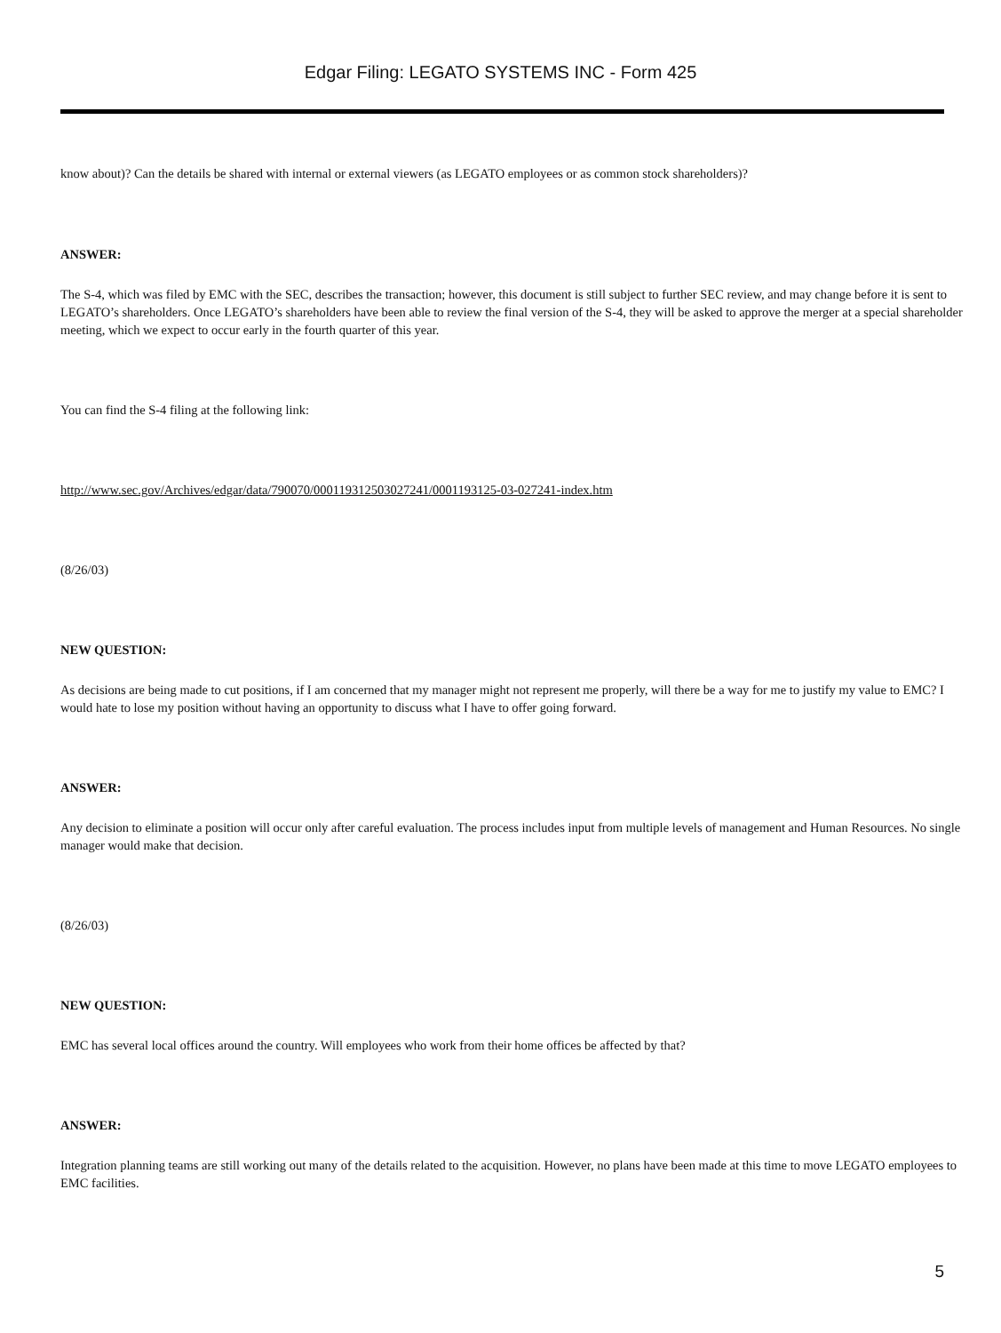Edgar Filing: LEGATO SYSTEMS INC - Form 425
know about)? Can the details be shared with internal or external viewers (as LEGATO employees or as common stock shareholders)?
ANSWER:
The S-4, which was filed by EMC with the SEC, describes the transaction; however, this document is still subject to further SEC review, and may change before it is sent to LEGATO’s shareholders. Once LEGATO’s shareholders have been able to review the final version of the S-4, they will be asked to approve the merger at a special shareholder meeting, which we expect to occur early in the fourth quarter of this year.
You can find the S-4 filing at the following link:
http://www.sec.gov/Archives/edgar/data/790070/000119312503027241/0001193125-03-027241-index.htm
(8/26/03)
NEW QUESTION:
As decisions are being made to cut positions, if I am concerned that my manager might not represent me properly, will there be a way for me to justify my value to EMC? I would hate to lose my position without having an opportunity to discuss what I have to offer going forward.
ANSWER:
Any decision to eliminate a position will occur only after careful evaluation. The process includes input from multiple levels of management and Human Resources. No single manager would make that decision.
(8/26/03)
NEW QUESTION:
EMC has several local offices around the country. Will employees who work from their home offices be affected by that?
ANSWER:
Integration planning teams are still working out many of the details related to the acquisition. However, no plans have been made at this time to move LEGATO employees to EMC facilities.
5